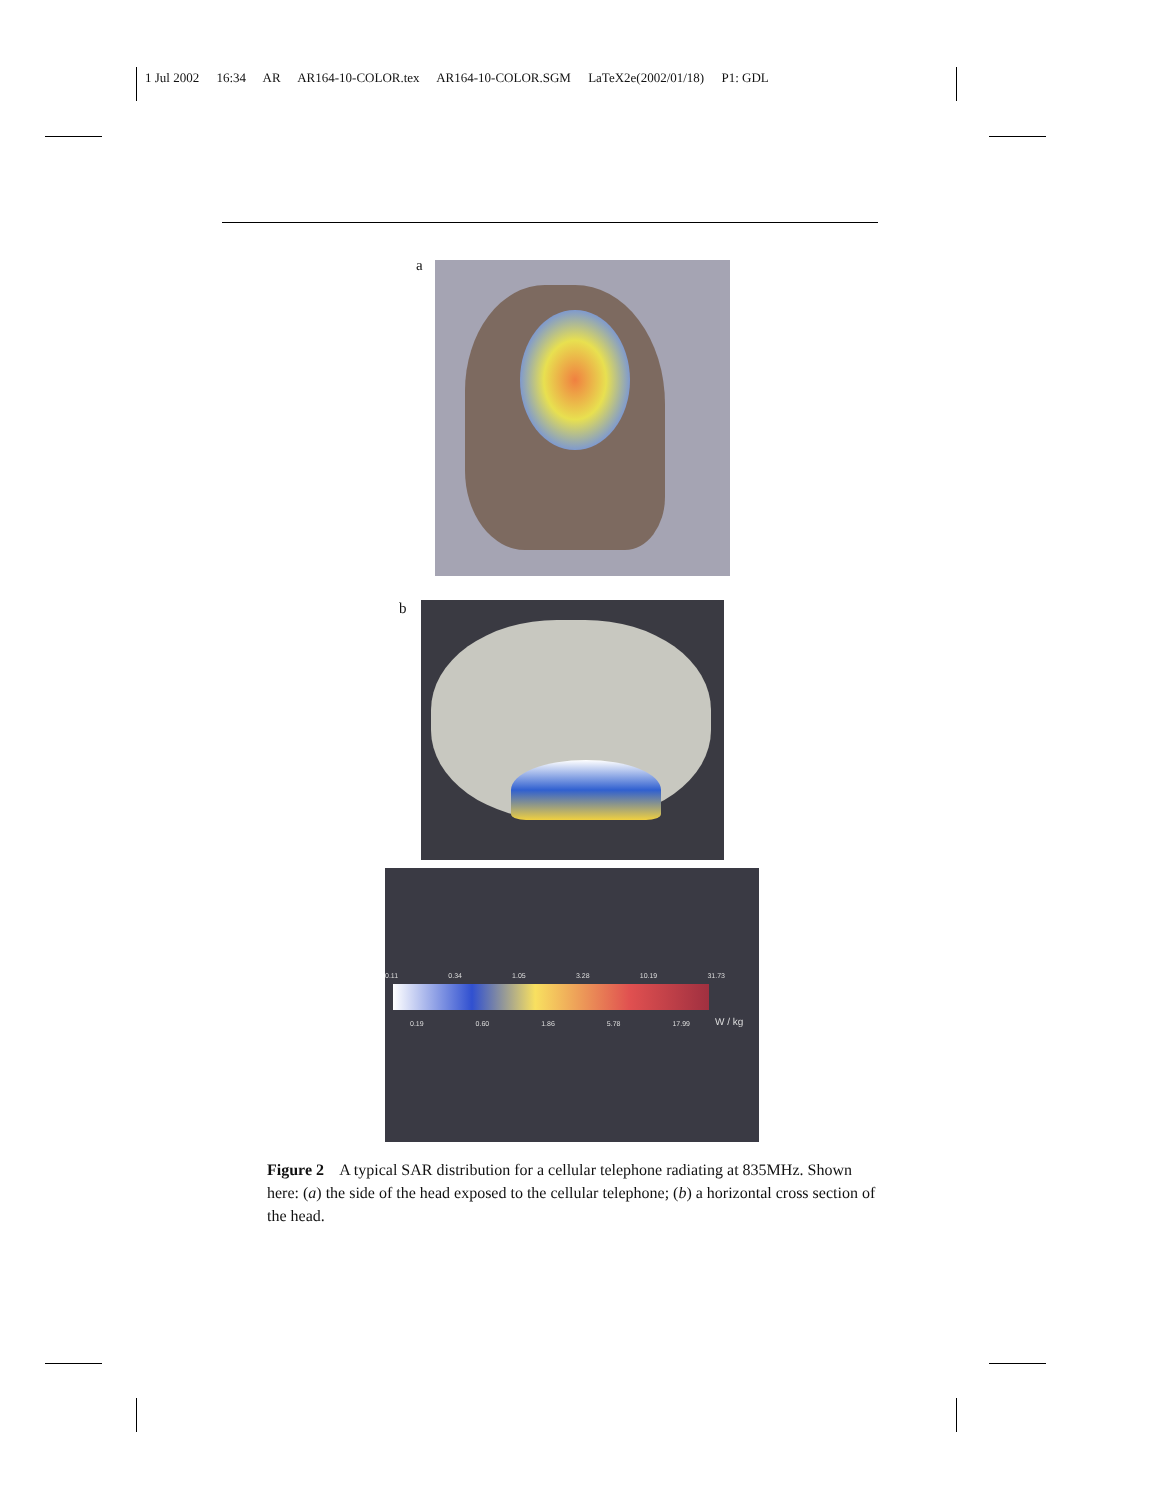1 Jul 2002 16:34 AR AR164-10-COLOR.tex AR164-10-COLOR.SGM LaTeX2e(2002/01/18) P1: GDL
a
b
0.11 0.34 1.05 3.28 10.19 31.73
0.19 0.60 1.86 5.78 17.99 W / kg
Figure 2 A typical SAR distribution for a cellular telephone radiating at 835MHz. Shown here: (a) the side of the head exposed to the cellular telephone; (b) a horizontal cross section of the head.